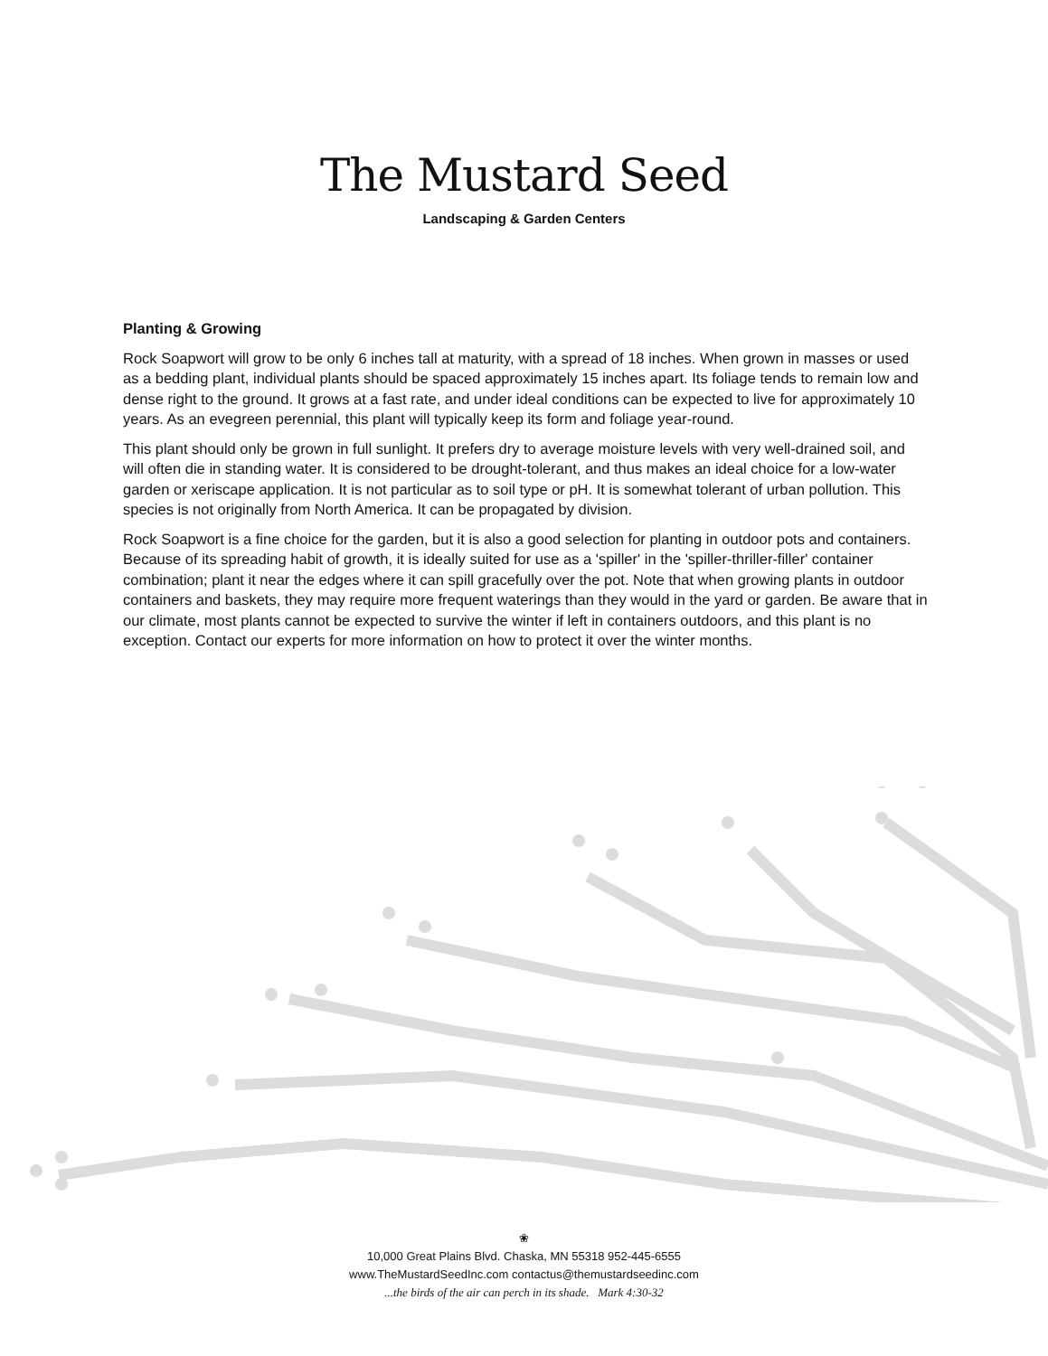The Mustard Seed
Landscaping & Garden Centers
Planting & Growing
Rock Soapwort will grow to be only 6 inches tall at maturity, with a spread of 18 inches. When grown in masses or used as a bedding plant, individual plants should be spaced approximately 15 inches apart. Its foliage tends to remain low and dense right to the ground. It grows at a fast rate, and under ideal conditions can be expected to live for approximately 10 years. As an evegreen perennial, this plant will typically keep its form and foliage year-round.
This plant should only be grown in full sunlight. It prefers dry to average moisture levels with very well-drained soil, and will often die in standing water. It is considered to be drought-tolerant, and thus makes an ideal choice for a low-water garden or xeriscape application. It is not particular as to soil type or pH. It is somewhat tolerant of urban pollution. This species is not originally from North America. It can be propagated by division.
Rock Soapwort is a fine choice for the garden, but it is also a good selection for planting in outdoor pots and containers. Because of its spreading habit of growth, it is ideally suited for use as a 'spiller' in the 'spiller-thriller-filler' container combination; plant it near the edges where it can spill gracefully over the pot. Note that when growing plants in outdoor containers and baskets, they may require more frequent waterings than they would in the yard or garden. Be aware that in our climate, most plants cannot be expected to survive the winter if left in containers outdoors, and this plant is no exception. Contact our experts for more information on how to protect it over the winter months.
❀
10,000 Great Plains Blvd. Chaska, MN 55318 952-445-6555
www.TheMustardSeedInc.com contactus@themustardseedinc.com
...the birds of the air can perch in its shade. Mark 4:30-32